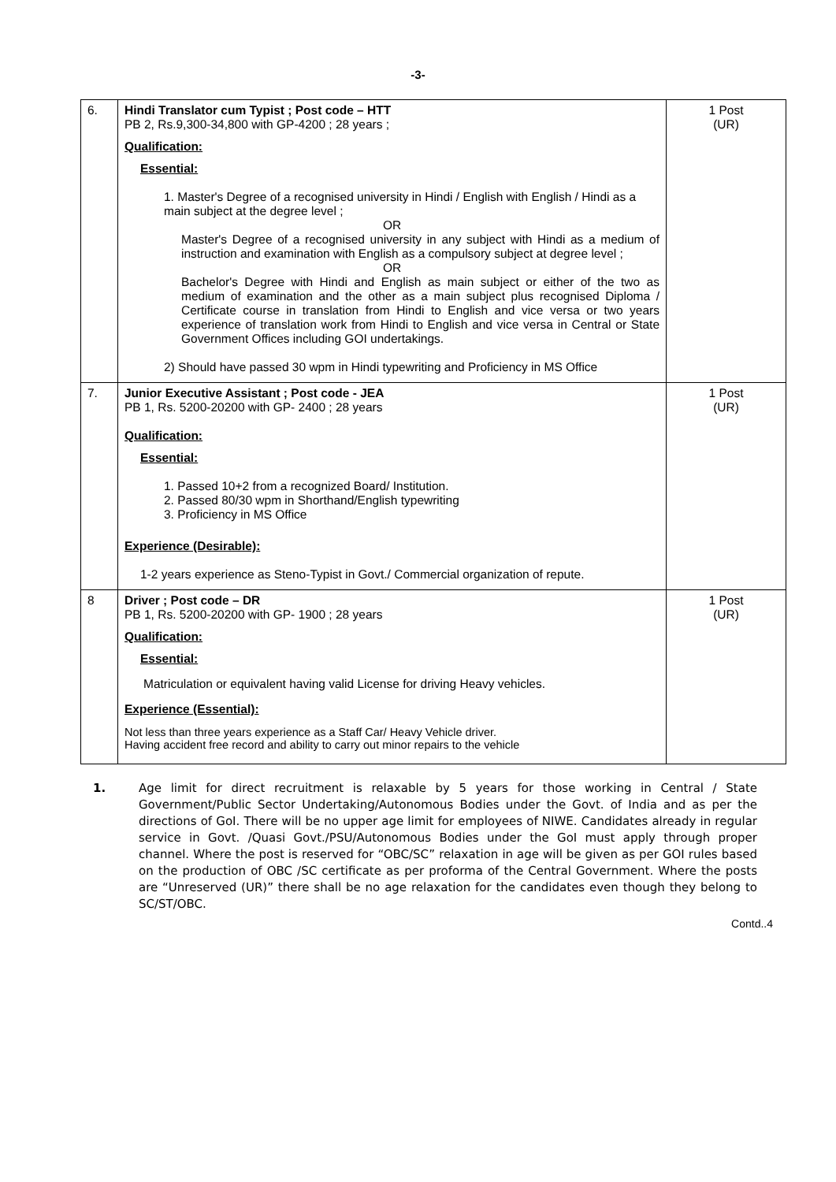-3-
| 6. | Hindi Translator cum Typist ; Post code – HTT PB 2, Rs.9,300-34,800 with GP-4200 ; 28 years ; Qualification: Essential: 1. Master's Degree of a recognised university in Hindi / English with English / Hindi as a main subject at the degree level ; OR Master's Degree of a recognised university in any subject with Hindi as a medium of instruction and examination with English as a compulsory subject at degree level ; OR Bachelor's Degree with Hindi and English as main subject or either of the two as medium of examination and the other as a main subject plus recognised Diploma / Certificate course in translation from Hindi to English and vice versa or two years experience of translation work from Hindi to English and vice versa in Central or State Government Offices including GOI undertakings. 2) Should have passed 30 wpm in Hindi typewriting and Proficiency in MS Office | 1 Post (UR) |
| 7. | Junior Executive Assistant ; Post code - JEA PB 1, Rs. 5200-20200 with GP- 2400 ; 28 years Qualification: Essential: 1. Passed 10+2 from a recognized Board/ Institution. 2. Passed 80/30 wpm in Shorthand/English typewriting 3. Proficiency in MS Office Experience (Desirable): 1-2 years experience as Steno-Typist in Govt./ Commercial organization of repute. | 1 Post (UR) |
| 8 | Driver ; Post code – DR PB 1, Rs. 5200-20200 with GP- 1900 ; 28 years Qualification: Essential: Matriculation or equivalent having valid License for driving Heavy vehicles. Experience (Essential): Not less than three years experience as a Staff Car/ Heavy Vehicle driver. Having accident free record and ability to carry out minor repairs to the vehicle | 1 Post (UR) |
1. Age limit for direct recruitment is relaxable by 5 years for those working in Central / State Government/Public Sector Undertaking/Autonomous Bodies under the Govt. of India and as per the directions of GoI. There will be no upper age limit for employees of NIWE. Candidates already in regular service in Govt. /Quasi Govt./PSU/Autonomous Bodies under the GoI must apply through proper channel. Where the post is reserved for “OBC/SC” relaxation in age will be given as per GOI rules based on the production of OBC /SC certificate as per proforma of the Central Government. Where the posts are “Unreserved (UR)” there shall be no age relaxation for the candidates even though they belong to SC/ST/OBC.
Contd..4